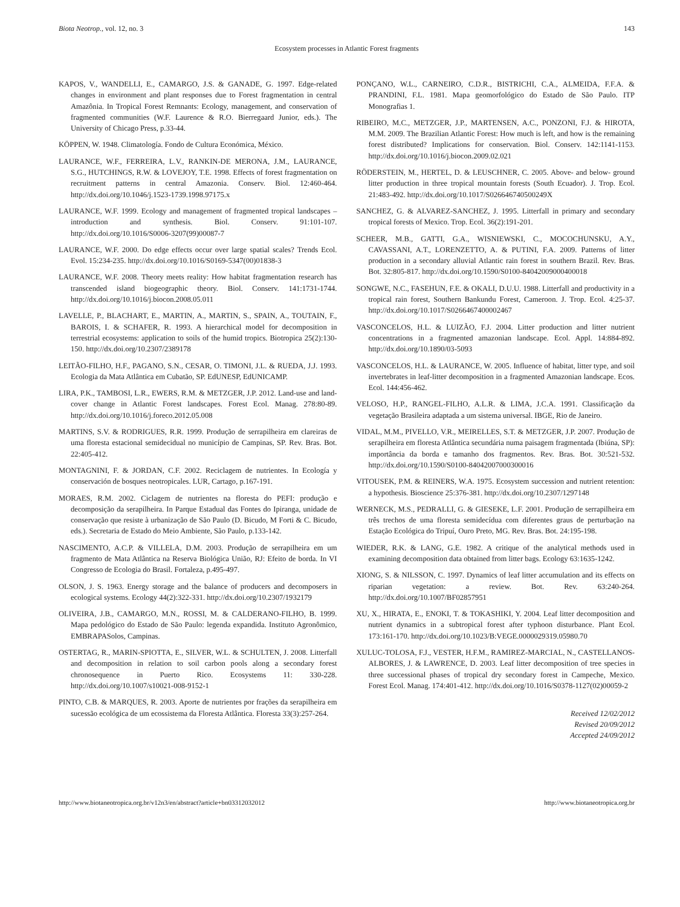Biota Neotrop., vol. 12, no. 3 143
Ecosystem processes in Atlantic Forest fragments
KAPOS, V., WANDELLI, E., CAMARGO, J.S. & GANADE, G. 1997. Edge-related changes in environment and plant responses due to Forest fragmentation in central Amazônia. In Tropical Forest Remnants: Ecology, management, and conservation of fragmented communities (W.F. Laurence & R.O. Bierregaard Junior, eds.). The University of Chicago Press, p.33-44.
KÖPPEN, W. 1948. Climatología. Fondo de Cultura Económica, México.
LAURANCE, W.F., FERREIRA, L.V., RANKIN-DE MERONA, J.M., LAURANCE, S.G., HUTCHINGS, R.W. & LOVEJOY, T.E. 1998. Effects of forest fragmentation on recruitment patterns in central Amazonia. Conserv. Biol. 12:460-464. http://dx.doi.org/10.1046/j.1523-1739.1998.97175.x
LAURANCE, W.F. 1999. Ecology and management of fragmented tropical landscapes – introduction and synthesis. Biol. Conserv. 91:101-107. http://dx.doi.org/10.1016/S0006-3207(99)00087-7
LAURANCE, W.F. 2000. Do edge effects occur over large spatial scales? Trends Ecol. Evol. 15:234-235. http://dx.doi.org/10.1016/S0169-5347(00)01838-3
LAURANCE, W.F. 2008. Theory meets reality: How habitat fragmentation research has transcended island biogeographic theory. Biol. Conserv. 141:1731-1744. http://dx.doi.org/10.1016/j.biocon.2008.05.011
LAVELLE, P., BLACHART, E., MARTIN, A., MARTIN, S., SPAIN, A., TOUTAIN, F., BAROIS, I. & SCHAFER, R. 1993. A hierarchical model for decomposition in terrestrial ecosystems: application to soils of the humid tropics. Biotropica 25(2):130-150. http://dx.doi.org/10.2307/2389178
LEITÃO-FILHO, H.F., PAGANO, S.N., CESAR, O. TIMONI, J.L. & RUEDA, J.J. 1993. Ecologia da Mata Atlântica em Cubatão, SP. EdUNESP, EdUNICAMP.
LIRA, P.K., TAMBOSI, L.R., EWERS, R.M. & METZGER, J.P. 2012. Land-use and land-cover change in Atlantic Forest landscapes. Forest Ecol. Manag. 278:80-89. http://dx.doi.org/10.1016/j.foreco.2012.05.008
MARTINS, S.V. & RODRIGUES, R.R. 1999. Produção de serrapilheira em clareiras de uma floresta estacional semidecidual no município de Campinas, SP. Rev. Bras. Bot. 22:405-412.
MONTAGNINI, F. & JORDAN, C.F. 2002. Reciclagem de nutrientes. In Ecología y conservación de bosques neotropicales. LUR, Cartago, p.167-191.
MORAES, R.M. 2002. Ciclagem de nutrientes na floresta do PEFI: produção e decomposição da serapilheira. In Parque Estadual das Fontes do Ipiranga, unidade de conservação que resiste à urbanização de São Paulo (D. Bicudo, M Forti & C. Bicudo, eds.). Secretaria de Estado do Meio Ambiente, São Paulo, p.133-142.
NASCIMENTO, A.C.P. & VILLELA, D.M. 2003. Produção de serrapilheira em um fragmento de Mata Atlântica na Reserva Biológica União, RJ: Efeito de borda. In VI Congresso de Ecologia do Brasil. Fortaleza, p.495-497.
OLSON, J. S. 1963. Energy storage and the balance of producers and decomposers in ecological systems. Ecology 44(2):322-331. http://dx.doi.org/10.2307/1932179
OLIVEIRA, J.B., CAMARGO, M.N., ROSSI, M. & CALDERANO-FILHO, B. 1999. Mapa pedológico do Estado de São Paulo: legenda expandida. Instituto Agronômico, EMBRAPASolos, Campinas.
OSTERTAG, R., MARIN-SPIOTTA, E., SILVER, W.L. & SCHULTEN, J. 2008. Litterfall and decomposition in relation to soil carbon pools along a secondary forest chronosequence in Puerto Rico. Ecosystems 11: 330-228. http://dx.doi.org/10.1007/s10021-008-9152-1
PINTO, C.B. & MARQUES, R. 2003. Aporte de nutrientes por frações da serapilheira em sucessão ecológica de um ecossistema da Floresta Atlântica. Floresta 33(3):257-264.
PONÇANO, W.L., CARNEIRO, C.D.R., BISTRICHI, C.A., ALMEIDA, F.F.A. & PRANDINI, F.L. 1981. Mapa geomorfológico do Estado de São Paulo. ITP Monografias 1.
RIBEIRO, M.C., METZGER, J.P., MARTENSEN, A.C., PONZONI, F.J. & HIROTA, M.M. 2009. The Brazilian Atlantic Forest: How much is left, and how is the remaining forest distributed? Implications for conservation. Biol. Conserv. 142:1141-1153. http://dx.doi.org/10.1016/j.biocon.2009.02.021
RÖDERSTEIN, M., HERTEL, D. & LEUSCHNER, C. 2005. Above- and below- ground litter production in three tropical mountain forests (South Ecuador). J. Trop. Ecol. 21:483-492. http://dx.doi.org/10.1017/S026646740500249X
SANCHEZ, G. & ALVAREZ-SANCHEZ, J. 1995. Litterfall in primary and secondary tropical forests of Mexico. Trop. Ecol. 36(2):191-201.
SCHEER, M.B., GATTI, G.A., WISNIEWSKI, C., MOCOCHUNSKU, A.Y., CAVASSANI, A.T., LORENZETTO, A. & PUTINI, F.A. 2009. Patterns of litter production in a secondary alluvial Atlantic rain forest in southern Brazil. Rev. Bras. Bot. 32:805-817. http://dx.doi.org/10.1590/S0100-84042009000400018
SONGWE, N.C., FASEHUN, F.E. & OKALI, D.U.U. 1988. Litterfall and productivity in a tropical rain forest, Southern Bankundu Forest, Cameroon. J. Trop. Ecol. 4:25-37. http://dx.doi.org/10.1017/S0266467400002467
VASCONCELOS, H.L. & LUIZÃO, F.J. 2004. Litter production and litter nutrient concentrations in a fragmented amazonian landscape. Ecol. Appl. 14:884-892. http://dx.doi.org/10.1890/03-5093
VASCONCELOS, H.L. & LAURANCE, W. 2005. Influence of habitat, litter type, and soil invertebrates in leaf-litter decomposition in a fragmented Amazonian landscape. Ecos. Ecol. 144:456-462.
VELOSO, H.P., RANGEL-FILHO, A.L.R. & LIMA, J.C.A. 1991. Classificação da vegetação Brasileira adaptada a um sistema universal. IBGE, Rio de Janeiro.
VIDAL, M.M., PIVELLO, V.R., MEIRELLES, S.T. & METZGER, J.P. 2007. Produção de serapilheira em floresta Atlântica secundária numa paisagem fragmentada (Ibiúna, SP): importância da borda e tamanho dos fragmentos. Rev. Bras. Bot. 30:521-532. http://dx.doi.org/10.1590/S0100-84042007000300016
VITOUSEK, P.M. & REINERS, W.A. 1975. Ecosystem succession and nutrient retention: a hypothesis. Bioscience 25:376-381. http://dx.doi.org/10.2307/1297148
WERNECK, M.S., PEDRALLI, G. & GIESEKE, L.F. 2001. Produção de serrapilheira em três trechos de uma floresta semidecídua com diferentes graus de perturbação na Estação Ecológica do Tripuí, Ouro Preto, MG. Rev. Bras. Bot. 24:195-198.
WIEDER, R.K. & LANG, G.E. 1982. A critique of the analytical methods used in examining decomposition data obtained from litter bags. Ecology 63:1635-1242.
XIONG, S. & NILSSON, C. 1997. Dynamics of leaf litter accumulation and its effects on riparian vegetation: a review. Bot. Rev. 63:240-264. http://dx.doi.org/10.1007/BF02857951
XU, X., HIRATA, E., ENOKI, T. & TOKASHIKI, Y. 2004. Leaf litter decomposition and nutrient dynamics in a subtropical forest after typhoon disturbance. Plant Ecol. 173:161-170. http://dx.doi.org/10.1023/B:VEGE.0000029319.05980.70
XULUC-TOLOSA, F.J., VESTER, H.F.M., RAMIREZ-MARCIAL, N., CASTELLANOS-ALBORES, J. & LAWRENCE, D. 2003. Leaf litter decomposition of tree species in three successional phases of tropical dry secondary forest in Campeche, Mexico. Forest Ecol. Manag. 174:401-412. http://dx.doi.org/10.1016/S0378-1127(02)00059-2
Received 12/02/2012
Revised 20/09/2012
Accepted 24/09/2012
http://www.biotaneotropica.org.br/v12n3/en/abstract?article+bn03312032012 http://www.biotaneotropica.org.br